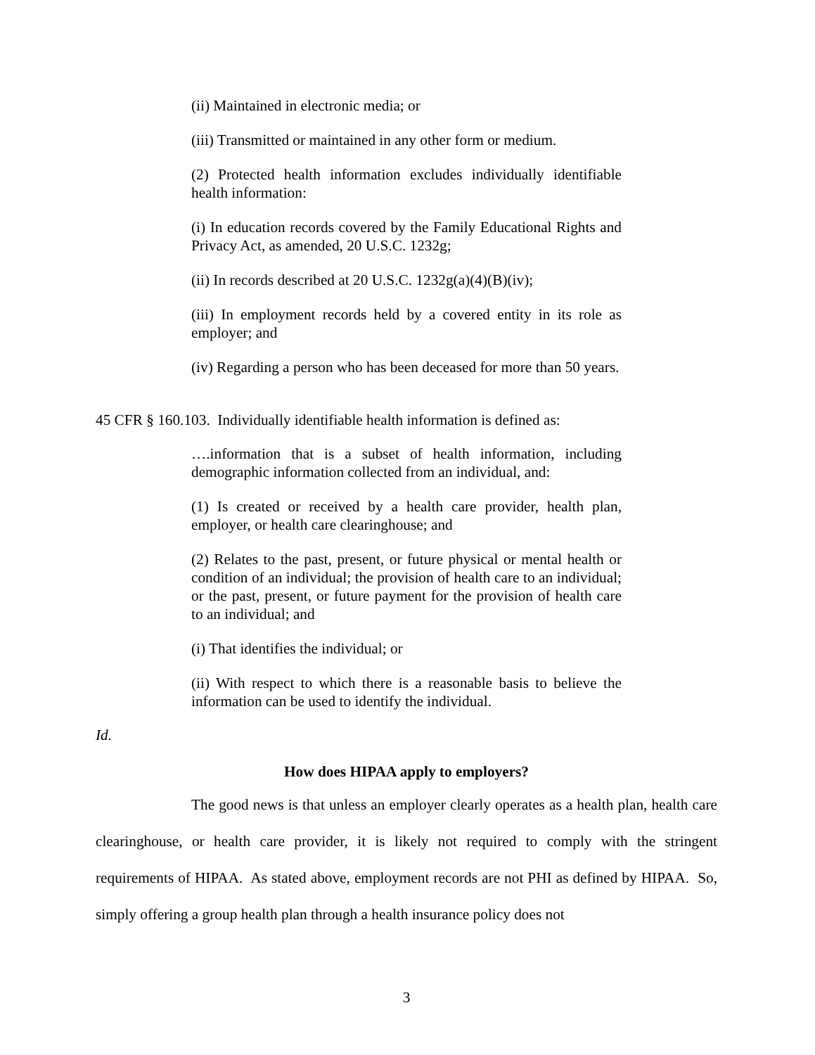(ii) Maintained in electronic media; or
(iii) Transmitted or maintained in any other form or medium.
(2) Protected health information excludes individually identifiable health information:
(i) In education records covered by the Family Educational Rights and Privacy Act, as amended, 20 U.S.C. 1232g;
(ii) In records described at 20 U.S.C. 1232g(a)(4)(B)(iv);
(iii) In employment records held by a covered entity in its role as employer; and
(iv) Regarding a person who has been deceased for more than 50 years.
45 CFR § 160.103. Individually identifiable health information is defined as:
….information that is a subset of health information, including demographic information collected from an individual, and:
(1) Is created or received by a health care provider, health plan, employer, or health care clearinghouse; and
(2) Relates to the past, present, or future physical or mental health or condition of an individual; the provision of health care to an individual; or the past, present, or future payment for the provision of health care to an individual; and
(i) That identifies the individual; or
(ii) With respect to which there is a reasonable basis to believe the information can be used to identify the individual.
Id.
How does HIPAA apply to employers?
The good news is that unless an employer clearly operates as a health plan, health care clearinghouse, or health care provider, it is likely not required to comply with the stringent requirements of HIPAA. As stated above, employment records are not PHI as defined by HIPAA. So, simply offering a group health plan through a health insurance policy does not
3